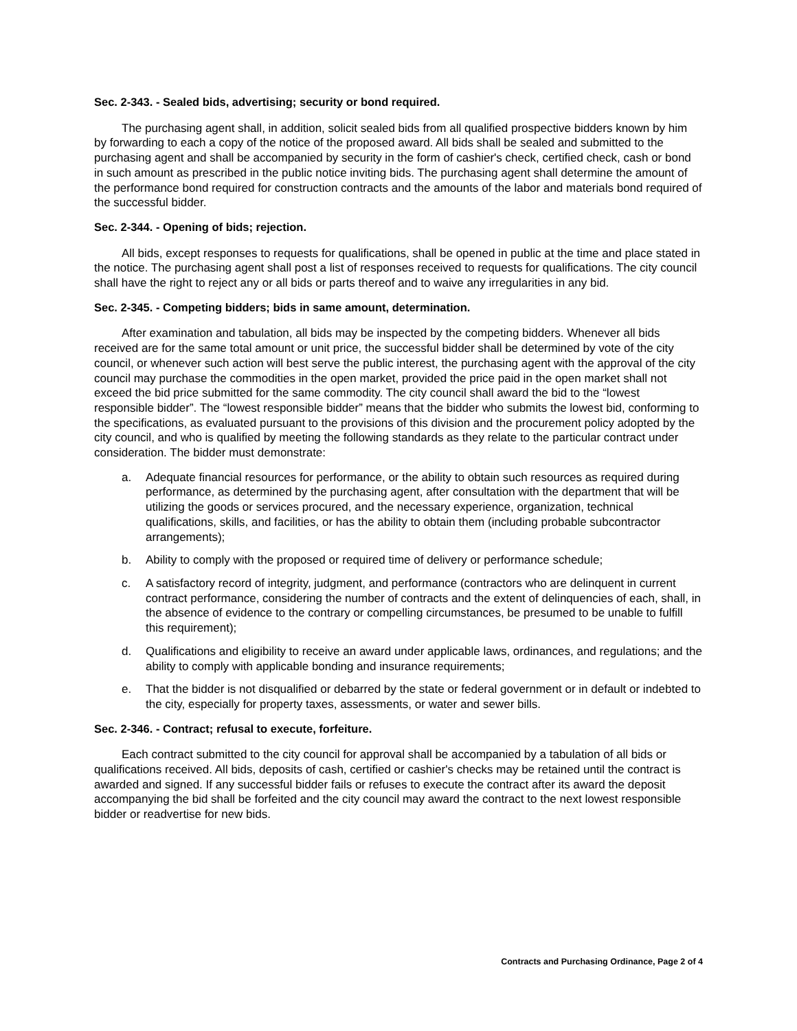Sec. 2-343. - Sealed bids, advertising; security or bond required.
The purchasing agent shall, in addition, solicit sealed bids from all qualified prospective bidders known by him by forwarding to each a copy of the notice of the proposed award. All bids shall be sealed and submitted to the purchasing agent and shall be accompanied by security in the form of cashier's check, certified check, cash or bond in such amount as prescribed in the public notice inviting bids. The purchasing agent shall determine the amount of the performance bond required for construction contracts and the amounts of the labor and materials bond required of the successful bidder.
Sec. 2-344. - Opening of bids; rejection.
All bids, except responses to requests for qualifications, shall be opened in public at the time and place stated in the notice. The purchasing agent shall post a list of responses received to requests for qualifications. The city council shall have the right to reject any or all bids or parts thereof and to waive any irregularities in any bid.
Sec. 2-345. - Competing bidders; bids in same amount, determination.
After examination and tabulation, all bids may be inspected by the competing bidders. Whenever all bids received are for the same total amount or unit price, the successful bidder shall be determined by vote of the city council, or whenever such action will best serve the public interest, the purchasing agent with the approval of the city council may purchase the commodities in the open market, provided the price paid in the open market shall not exceed the bid price submitted for the same commodity. The city council shall award the bid to the “lowest responsible bidder”. The “lowest responsible bidder” means that the bidder who submits the lowest bid, conforming to the specifications, as evaluated pursuant to the provisions of this division and the procurement policy adopted by the city council, and who is qualified by meeting the following standards as they relate to the particular contract under consideration. The bidder must demonstrate:
a. Adequate financial resources for performance, or the ability to obtain such resources as required during performance, as determined by the purchasing agent, after consultation with the department that will be utilizing the goods or services procured, and the necessary experience, organization, technical qualifications, skills, and facilities, or has the ability to obtain them (including probable subcontractor arrangements);
b. Ability to comply with the proposed or required time of delivery or performance schedule;
c. A satisfactory record of integrity, judgment, and performance (contractors who are delinquent in current contract performance, considering the number of contracts and the extent of delinquencies of each, shall, in the absence of evidence to the contrary or compelling circumstances, be presumed to be unable to fulfill this requirement);
d. Qualifications and eligibility to receive an award under applicable laws, ordinances, and regulations; and the ability to comply with applicable bonding and insurance requirements;
e. That the bidder is not disqualified or debarred by the state or federal government or in default or indebted to the city, especially for property taxes, assessments, or water and sewer bills.
Sec. 2-346. - Contract; refusal to execute, forfeiture.
Each contract submitted to the city council for approval shall be accompanied by a tabulation of all bids or qualifications received. All bids, deposits of cash, certified or cashier's checks may be retained until the contract is awarded and signed. If any successful bidder fails or refuses to execute the contract after its award the deposit accompanying the bid shall be forfeited and the city council may award the contract to the next lowest responsible bidder or readvertise for new bids.
Contracts and Purchasing Ordinance, Page 2 of 4